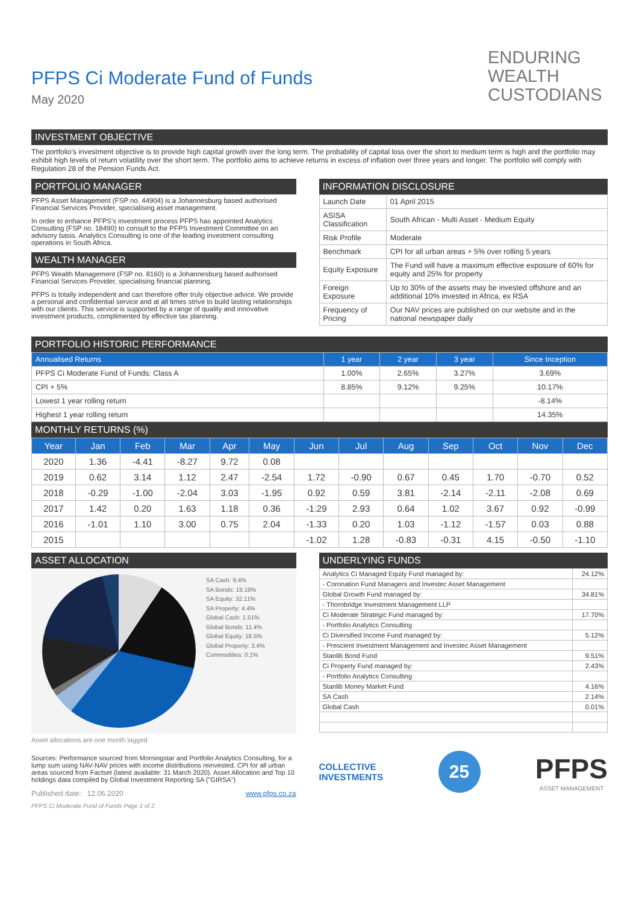ENDURING
WEALTH
CUSTODIANS
PFPS Ci Moderate Fund of Funds
May 2020
INVESTMENT OBJECTIVE
The portfolio's investment objective is to provide high capital growth over the long term. The probability of capital loss over the short to medium term is high and the portfolio may exhibit high levels of return volatility over the short term. The portfolio aims to achieve returns in excess of inflation over three years and longer. The portfolio will comply with Regulation 28 of the Pension Funds Act.
PORTFOLIO MANAGER
PFPS Asset Management (FSP no. 44904) is a Johannesburg based authorised Financial Services Provider, specialising asset management.
In order to enhance PFPS's investment process PFPS has appointed Analytics Consulting (FSP no. 18490) to consult to the PFPS Investment Committee on an advisory basis. Analytics Consulting is one of the leading investment consulting operations in South Africa.
WEALTH MANAGER
PFPS Wealth Management (FSP no. 8160) is a Johannesburg based authorised Financial Services Provider, specialising financial planning.
PFPS is totally independent and can therefore offer truly objective advice. We provide a personal and confidential service and at all times strive to build lasting relationships with our clients. This service is supported by a range of quality and innovative investment products, complimented by effective tax planning.
INFORMATION DISCLOSURE
| Launch Date | 01 April 2015 |
| ASISA Classification | South African - Multi Asset - Medium Equity |
| Risk Profile | Moderate |
| Benchmark | CPI for all urban areas + 5% over rolling 5 years |
| Equity Exposure | The Fund will have a maximum effective exposure of 60% for equity and 25% for property |
| Foreign Exposure | Up to 30% of the assets may be invested offshore and an additional 10% invested in Africa, ex RSA |
| Frequency of Pricing | Our NAV prices are published on our website and in the national newspaper daily |
PORTFOLIO HISTORIC PERFORMANCE
| Annualised Returns | 1 year | 2 year | 3 year | Since Inception |
| --- | --- | --- | --- | --- |
| PFPS Ci Moderate Fund of Funds: Class A | 1.00% | 2.65% | 3.27% | 3.69% |
| CPI + 5% | 8.85% | 9.12% | 9.25% | 10.17% |
| Lowest 1 year rolling return | | | | -8.14% |
| Highest 1 year rolling return | | | | 14.35% |
MONTHLY RETURNS (%)
| Year | Jan | Feb | Mar | Apr | May | Jun | Jul | Aug | Sep | Oct | Nov | Dec |
| --- | --- | --- | --- | --- | --- | --- | --- | --- | --- | --- | --- | --- |
| 2020 | 1.36 | -4.41 | -8.27 | 9.72 | 0.08 | | | | | | | |
| 2019 | 0.62 | 3.14 | 1.12 | 2.47 | -2.54 | 1.72 | -0.90 | 0.67 | 0.45 | 1.70 | -0.70 | 0.52 |
| 2018 | -0.29 | -1.00 | -2.04 | 3.03 | -1.95 | 0.92 | 0.59 | 3.81 | -2.14 | -2.11 | -2.08 | 0.69 |
| 2017 | 1.42 | 0.20 | 1.63 | 1.18 | 0.36 | -1.29 | 2.93 | 0.64 | 1.02 | 3.67 | 0.92 | -0.99 |
| 2016 | -1.01 | 1.10 | 3.00 | 0.75 | 2.04 | -1.33 | 0.20 | 1.03 | -1.12 | -1.57 | 0.03 | 0.88 |
| 2015 | | | | | | -1.02 | 1.28 | -0.83 | -0.31 | 4.15 | -0.50 | -1.10 |
ASSET ALLOCATION
SA Cash: 9.4%
SA Bonds: 19.18%
SA Equity: 32.11%
SA Property: 4.4%
Global Cash: 1.51%
Global Bonds: 11.4%
Global Equity: 18.5%
Global Property: 3.4%
Commodities: 0.1%
Asset allocations are one month lagged
Sources: Performance sourced from Morningstar and Portfolio Analytics Consulting, for a lump sum using NAV-NAV prices with income distributions reinvested. CPI for all urban areas sourced from Factset (latest available: 31 March 2020). Asset Allocation and Top 10 holdings data compiled by Global Investment Reporting SA ("GIRSA")
Published date: 12.06.2020 www.pfps.co.za
PFPS Ci Moderate Fund of Funds Page 1 of 2
UNDERLYING FUNDS
| Analytics Ci Managed Equity Fund managed by: | 24.12% |
| - Coronation Fund Managers and Investec Asset Management | |
| Global Growth Fund managed by: | 34.81% |
| - Thornbridge Investment Management LLP | |
| Ci Moderate Strategic Fund managed by: | 17.70% |
| - Portfolio Analytics Consulting | |
| Ci Diversified Income Fund managed by: | 5.12% |
| - Prescient Investment Management and Investec Asset Management | |
| Stanlib Bond Fund | 9.51% |
| Ci Property Fund managed by: | 2.43% |
| - Portfolio Analytics Consulting | |
| Stanlib Money Market Fund | 4.16% |
| SA Cash | 2.14% |
| Global Cash | 0.01% |
COLLECTIVE
INVESTMENTS
25
PFPS
ASSET MANAGEMENT